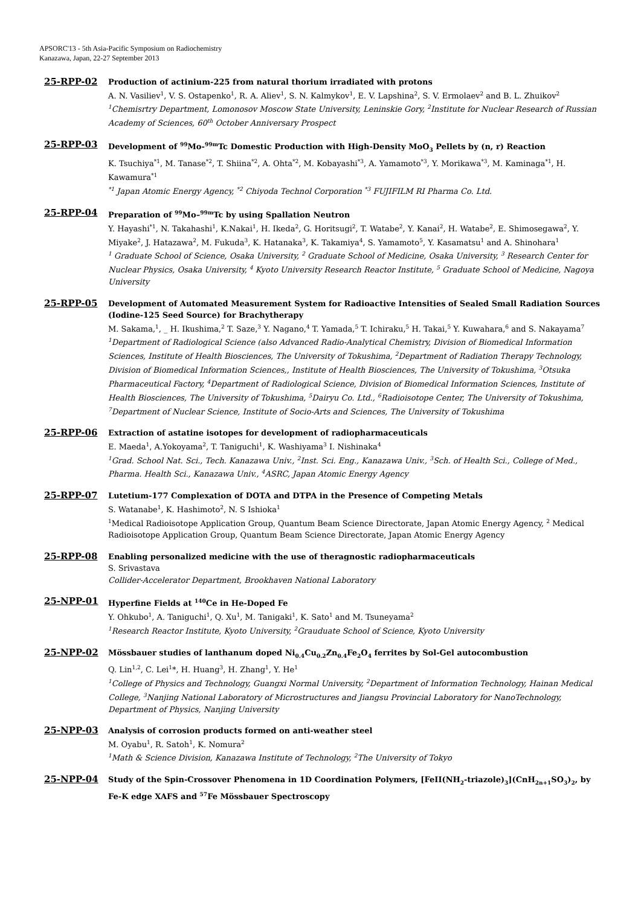APSORC'13 - 5th Asia-Pacific Symposium on Radiochemistry
Kanazawa, Japan, 22-27 September 2013
25-RPP-02
Production of actinium-225 from natural thorium irradiated with protons
A. N. Vasiliev<sup>1</sup>, V. S. Ostapenko<sup>1</sup>, R. A. Aliev<sup>1</sup>, S. N. Kalmykov<sup>1</sup>, E. V. Lapshina<sup>2</sup>, S. V. Ermolaev<sup>2</sup> and B. L. Zhuikov<sup>2</sup>
<sup>1</sup> Chemisrtry Department, Lomonosov Moscow State University, Leninskie Gory, <sup>2</sup>Institute for Nuclear Research of Russian Academy of Sciences, 60<sup>th</sup> October Anniversary Prospect
25-RPP-03
Development of <sup>99</sup>Mo-<sup>99m</sup>Tc Domestic Production with High-Density MoO<sub>3</sub> Pellets by (n, r) Reaction
K. Tsuchiya<sup>*1</sup>, M. Tanase<sup>*2</sup>, T. Shiina<sup>*2</sup>, A. Ohta<sup>*2</sup>, M. Kobayashi<sup>*3</sup>, A. Yamamoto<sup>*3</sup>, Y. Morikawa<sup>*3</sup>, M. Kaminaga<sup>*1</sup>, H. Kawamura<sup>*1</sup>
<sup>*1</sup> Japan Atomic Energy Agency, <sup>*2</sup> Chiyoda Technol Corporation <sup>*3</sup> FUJIFILM RI Pharma Co. Ltd.
25-RPP-04
Preparation of <sup>99</sup>Mo–<sup>99m</sup>Tc by using Spallation Neutron
Y. Hayashi<sup>*1</sup>, N. Takahashi<sup>1</sup>, K.Nakai<sup>1</sup>, H. Ikeda<sup>2</sup>, G. Horitsugi<sup>2</sup>, T. Watabe<sup>2</sup>, Y. Kanai<sup>2</sup>, H. Watabe<sup>2</sup>, E. Shimosegawa<sup>2</sup>, Y. Miyake<sup>2</sup>, J. Hatazawa<sup>2</sup>, M. Fukuda<sup>3</sup>, K. Hatanaka<sup>3</sup>, K. Takamiya<sup>4</sup>, S. Yamamoto<sup>5</sup>, Y. Kasamatsu<sup>1</sup> and A. Shinohara<sup>1</sup>
<sup>1</sup> Graduate School of Science, Osaka University, <sup>2</sup> Graduate School of Medicine, Osaka University, <sup>3</sup> Research Center for Nuclear Physics, Osaka University, <sup>4</sup> Kyoto University Research Reactor Institute, <sup>5</sup> Graduate School of Medicine, Nagoya University
25-RPP-05
Development of Automated Measurement System for Radioactive Intensities of Sealed Small Radiation Sources (Iodine-125 Seed Source) for Brachytherapy
M. Sakama,<sup>1</sup>, _ H. Ikushima,<sup>2</sup> T. Saze,<sup>3</sup> Y. Nagano,<sup>4</sup> T. Yamada,<sup>5</sup> T. Ichiraku,<sup>5</sup> H. Takai,<sup>5</sup> Y. Kuwahara,<sup>6</sup> and S. Nakayama<sup>7</sup>
<sup>1</sup> Department of Radiological Science (also Advanced Radio-Analytical Chemistry, Division of Biomedical Information Sciences, Institute of Health Biosciences, The University of Tokushima, <sup>2</sup>Department of Radiation Therapy Technology, Division of Biomedical Information Sciences,, Institute of Health Biosciences, The University of Tokushima, <sup>3</sup>Otsuka Pharmaceutical Factory, <sup>4</sup>Department of Radiological Science, Division of Biomedical Information Sciences, Institute of Health Biosciences, The University of Tokushima, <sup>5</sup>Dairyu Co. Ltd., <sup>6</sup>Radioisotope Center, The University of Tokushima, <sup>7</sup>Department of Nuclear Science, Institute of Socio-Arts and Sciences, The University of Tokushima
25-RPP-06
Extraction of astatine isotopes for development of radiopharmaceuticals
E. Maeda<sup>1</sup>, A.Yokoyama<sup>2</sup>, T. Taniguchi<sup>1</sup>, K. Washiyama<sup>3</sup> I. Nishinaka<sup>4</sup>
<sup>1</sup> Grad. School Nat. Sci., Tech. Kanazawa Univ., <sup>2</sup>Inst. Sci. Eng., Kanazawa Univ., <sup>3</sup>Sch. of Health Sci., College of Med., Pharma. Health Sci., Kanazawa Univ., <sup>4</sup>ASRC, Japan Atomic Energy Agency
25-RPP-07
Lutetium-177 Complexation of DOTA and DTPA in the Presence of Competing Metals
S. Watanabe<sup>1</sup>, K. Hashimoto<sup>2</sup>, N. S Ishioka<sup>1</sup>
<sup>1</sup> Medical Radioisotope Application Group, Quantum Beam Science Directorate, Japan Atomic Energy Agency, <sup>2</sup> Medical Radioisotope Application Group, Quantum Beam Science Directorate, Japan Atomic Energy Agency
25-RPP-08
Enabling personalized medicine with the use of theragnostic radiopharmaceuticals
S. Srivastava
Collider-Accelerator Department, Brookhaven National Laboratory
25-NPP-01
Hyperfine Fields at <sup>140</sup>Ce in He-Doped Fe
Y. Ohkubo<sup>1</sup>, A. Taniguchi<sup>1</sup>, Q. Xu<sup>1</sup>, M. Tanigaki<sup>1</sup>, K. Sato<sup>1</sup> and M. Tsuneyama<sup>2</sup>
<sup>1</sup> Research Reactor Institute, Kyoto University, <sup>2</sup>Grauduate School of Science, Kyoto University
25-NPP-02
Mössbauer studies of lanthanum doped Ni<sub>0.4</sub>Cu<sub>0.2</sub>Zn<sub>0.4</sub>Fe<sub>2</sub>O<sub>4</sub> ferrites by Sol-Gel autocombustion
Q. Lin<sup>1,2</sup>, C. Lei<sup>1</sup>*, H. Huang<sup>3</sup>, H. Zhang<sup>1</sup>, Y. He<sup>1</sup>
<sup>1</sup> College of Physics and Technology, Guangxi Normal University, <sup>2</sup>Department of Information Technology, Hainan Medical College, <sup>3</sup>Nanjing National Laboratory of Microstructures and Jiangsu Provincial Laboratory for NanoTechnology, Department of Physics, Nanjing University
25-NPP-03
Analysis of corrosion products formed on anti-weather steel
M. Oyabu<sup>1</sup>, R. Satoh<sup>1</sup>, K. Nomura<sup>2</sup>
<sup>1</sup> Math & Science Division, Kanazawa Institute of Technology, <sup>2</sup>The University of Tokyo
25-NPP-04
Study of the Spin-Crossover Phenomena in 1D Coordination Polymers, [FeII(NH<sub>2</sub>-triazole)<sub>3</sub>](CnH<sub>2n+1</sub>SO<sub>3</sub>)<sub>2</sub>, by Fe-K edge XAFS and <sup>57</sup>Fe Mössbauer Spectroscopy